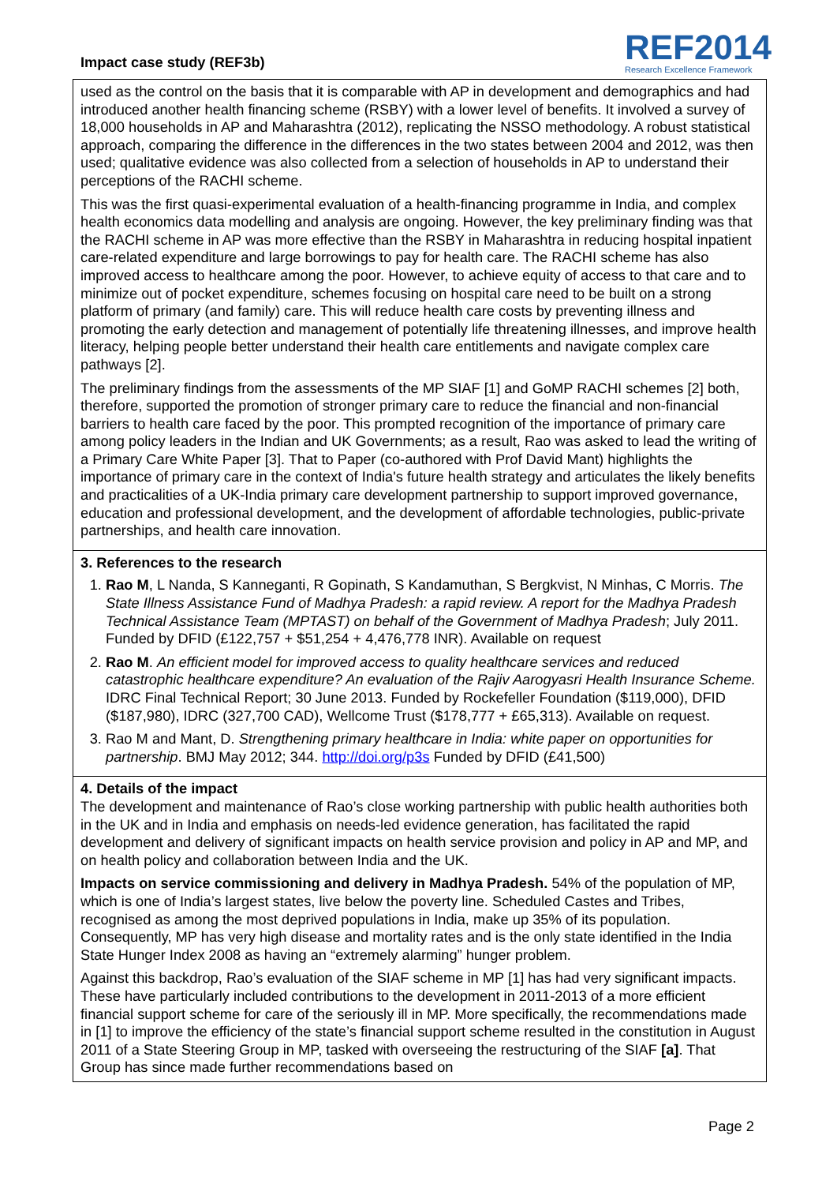Impact case study (REF3b)
REF2014
Research Excellence Framework
used as the control on the basis that it is comparable with AP in development and demographics and had introduced another health financing scheme (RSBY) with a lower level of benefits. It involved a survey of 18,000 households in AP and Maharashtra (2012), replicating the NSSO methodology. A robust statistical approach, comparing the difference in the differences in the two states between 2004 and 2012, was then used; qualitative evidence was also collected from a selection of households in AP to understand their perceptions of the RACHI scheme.
This was the first quasi-experimental evaluation of a health-financing programme in India, and complex health economics data modelling and analysis are ongoing. However, the key preliminary finding was that the RACHI scheme in AP was more effective than the RSBY in Maharashtra in reducing hospital inpatient care-related expenditure and large borrowings to pay for health care. The RACHI scheme has also improved access to healthcare among the poor. However, to achieve equity of access to that care and to minimize out of pocket expenditure, schemes focusing on hospital care need to be built on a strong platform of primary (and family) care. This will reduce health care costs by preventing illness and promoting the early detection and management of potentially life threatening illnesses, and improve health literacy, helping people better understand their health care entitlements and navigate complex care pathways [2].
The preliminary findings from the assessments of the MP SIAF [1] and GoMP RACHI schemes [2] both, therefore, supported the promotion of stronger primary care to reduce the financial and non-financial barriers to health care faced by the poor. This prompted recognition of the importance of primary care among policy leaders in the Indian and UK Governments; as a result, Rao was asked to lead the writing of a Primary Care White Paper [3]. That to Paper (co-authored with Prof David Mant) highlights the importance of primary care in the context of India's future health strategy and articulates the likely benefits and practicalities of a UK-India primary care development partnership to support improved governance, education and professional development, and the development of affordable technologies, public-private partnerships, and health care innovation.
3. References to the research
1. Rao M, L Nanda, S Kanneganti, R Gopinath, S Kandamuthan, S Bergkvist, N Minhas, C Morris. The State Illness Assistance Fund of Madhya Pradesh: a rapid review. A report for the Madhya Pradesh Technical Assistance Team (MPTAST) on behalf of the Government of Madhya Pradesh; July 2011. Funded by DFID (£122,757 + $51,254 + 4,476,778 INR). Available on request
2. Rao M. An efficient model for improved access to quality healthcare services and reduced catastrophic healthcare expenditure? An evaluation of the Rajiv Aarogyasri Health Insurance Scheme. IDRC Final Technical Report; 30 June 2013. Funded by Rockefeller Foundation ($119,000), DFID ($187,980), IDRC (327,700 CAD), Wellcome Trust ($178,777 + £65,313). Available on request.
3. Rao M and Mant, D. Strengthening primary healthcare in India: white paper on opportunities for partnership. BMJ May 2012; 344. http://doi.org/p3s Funded by DFID (£41,500)
4. Details of the impact
The development and maintenance of Rao’s close working partnership with public health authorities both in the UK and in India and emphasis on needs-led evidence generation, has facilitated the rapid development and delivery of significant impacts on health service provision and policy in AP and MP, and on health policy and collaboration between India and the UK.
Impacts on service commissioning and delivery in Madhya Pradesh. 54% of the population of MP, which is one of India’s largest states, live below the poverty line. Scheduled Castes and Tribes, recognised as among the most deprived populations in India, make up 35% of its population. Consequently, MP has very high disease and mortality rates and is the only state identified in the India State Hunger Index 2008 as having an “extremely alarming” hunger problem.
Against this backdrop, Rao’s evaluation of the SIAF scheme in MP [1] has had very significant impacts. These have particularly included contributions to the development in 2011-2013 of a more efficient financial support scheme for care of the seriously ill in MP. More specifically, the recommendations made in [1] to improve the efficiency of the state’s financial support scheme resulted in the constitution in August 2011 of a State Steering Group in MP, tasked with overseeing the restructuring of the SIAF [a]. That Group has since made further recommendations based on
Page 2